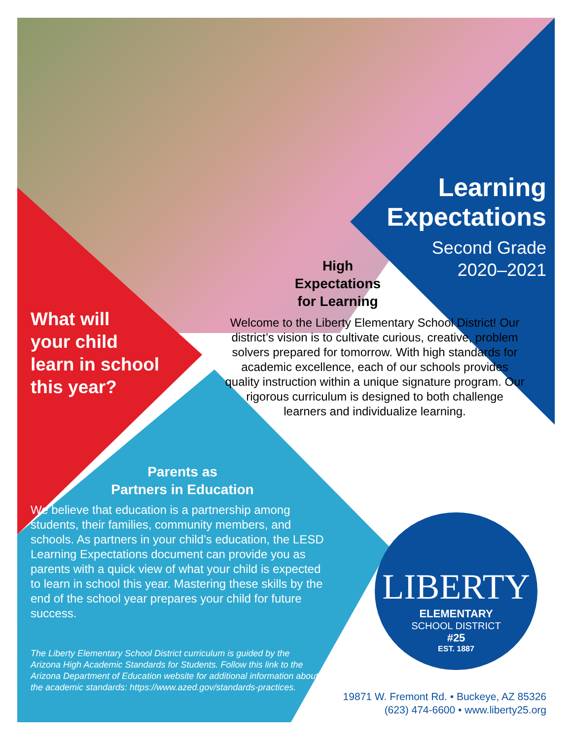Learning
Expectations
Second Grade
2020–2021
High
Expectations
for Learning
What will
your child
learn in school
this year?
Welcome to the Liberty Elementary School District! Our district’s vision is to cultivate curious, creative, problem solvers prepared for tomorrow. With high standards for academic excellence, each of our schools provides quality instruction within a unique signature program. Our rigorous curriculum is designed to both challenge learners and individualize learning.
Parents as
Partners in Education
We believe that education is a partnership among students, their families, community members, and schools. As partners in your child’s education, the LESD Learning Expectations document can provide you as parents with a quick view of what your child is expected to learn in school this year. Mastering these skills by the end of the school year prepares your child for future success.
The Liberty Elementary School District curriculum is guided by the Arizona High Academic Standards for Students. Follow this link to the Arizona Department of Education website for additional information about the academic standards: https://www.azed.gov/standards-practices.
LIBERTY
ELEMENTARY
SCHOOL DISTRICT
#25
EST. 1887
19871 W. Fremont Rd. • Buckeye, AZ 85326
(623) 474-6600 • www.liberty25.org